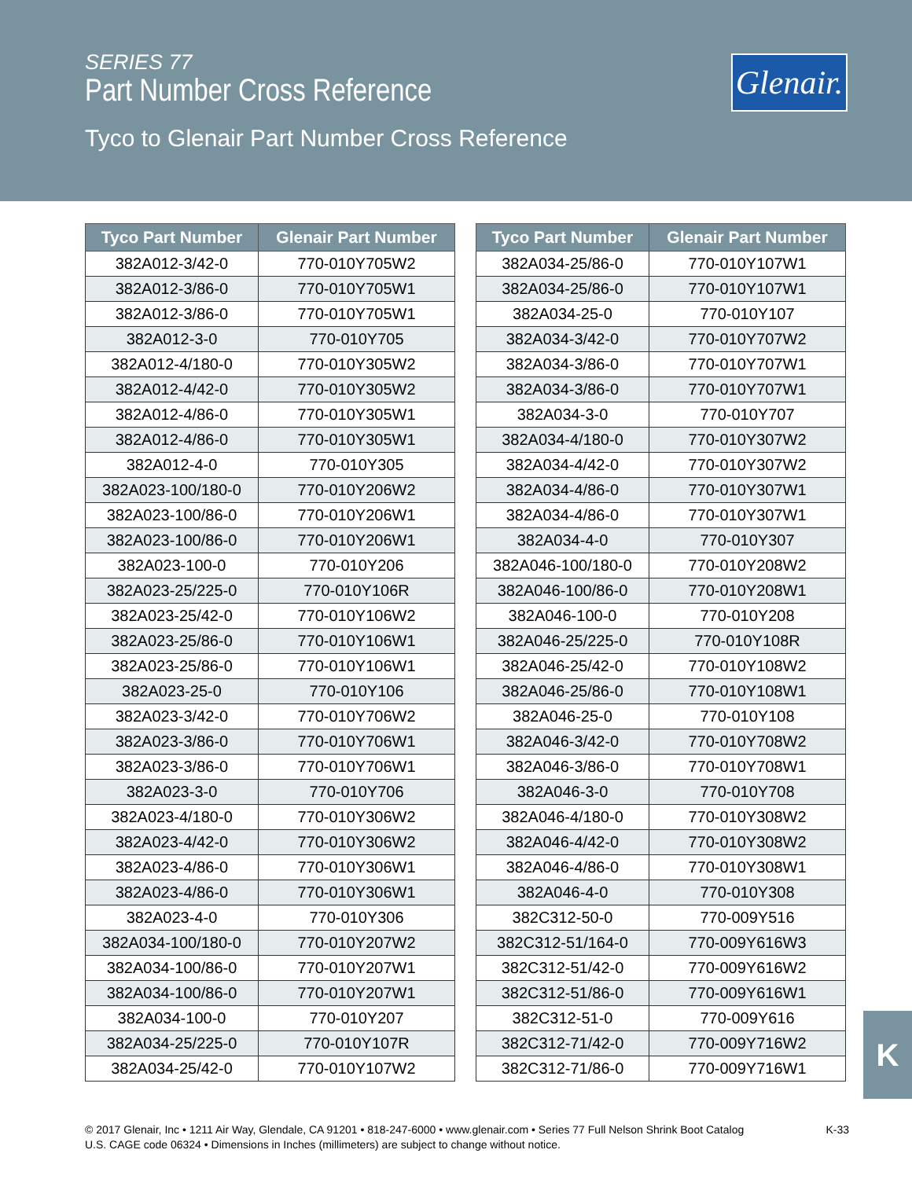SERIES 77
Part Number Cross Reference
Tyco to Glenair Part Number Cross Reference
Glenair.
| Tyco Part Number | Glenair Part Number |
| --- | --- |
| 382A012-3/42-0 | 770-010Y705W2 |
| 382A012-3/86-0 | 770-010Y705W1 |
| 382A012-3/86-0 | 770-010Y705W1 |
| 382A012-3-0 | 770-010Y705 |
| 382A012-4/180-0 | 770-010Y305W2 |
| 382A012-4/42-0 | 770-010Y305W2 |
| 382A012-4/86-0 | 770-010Y305W1 |
| 382A012-4/86-0 | 770-010Y305W1 |
| 382A012-4-0 | 770-010Y305 |
| 382A023-100/180-0 | 770-010Y206W2 |
| 382A023-100/86-0 | 770-010Y206W1 |
| 382A023-100/86-0 | 770-010Y206W1 |
| 382A023-100-0 | 770-010Y206 |
| 382A023-25/225-0 | 770-010Y106R |
| 382A023-25/42-0 | 770-010Y106W2 |
| 382A023-25/86-0 | 770-010Y106W1 |
| 382A023-25/86-0 | 770-010Y106W1 |
| 382A023-25-0 | 770-010Y106 |
| 382A023-3/42-0 | 770-010Y706W2 |
| 382A023-3/86-0 | 770-010Y706W1 |
| 382A023-3/86-0 | 770-010Y706W1 |
| 382A023-3-0 | 770-010Y706 |
| 382A023-4/180-0 | 770-010Y306W2 |
| 382A023-4/42-0 | 770-010Y306W2 |
| 382A023-4/86-0 | 770-010Y306W1 |
| 382A023-4/86-0 | 770-010Y306W1 |
| 382A023-4-0 | 770-010Y306 |
| 382A034-100/180-0 | 770-010Y207W2 |
| 382A034-100/86-0 | 770-010Y207W1 |
| 382A034-100/86-0 | 770-010Y207W1 |
| 382A034-100-0 | 770-010Y207 |
| 382A034-25/225-0 | 770-010Y107R |
| 382A034-25/42-0 | 770-010Y107W2 |
| Tyco Part Number | Glenair Part Number |
| --- | --- |
| 382A034-25/86-0 | 770-010Y107W1 |
| 382A034-25/86-0 | 770-010Y107W1 |
| 382A034-25-0 | 770-010Y107 |
| 382A034-3/42-0 | 770-010Y707W2 |
| 382A034-3/86-0 | 770-010Y707W1 |
| 382A034-3/86-0 | 770-010Y707W1 |
| 382A034-3-0 | 770-010Y707 |
| 382A034-4/180-0 | 770-010Y307W2 |
| 382A034-4/42-0 | 770-010Y307W2 |
| 382A034-4/86-0 | 770-010Y307W1 |
| 382A034-4/86-0 | 770-010Y307W1 |
| 382A034-4-0 | 770-010Y307 |
| 382A046-100/180-0 | 770-010Y208W2 |
| 382A046-100/86-0 | 770-010Y208W1 |
| 382A046-100-0 | 770-010Y208 |
| 382A046-25/225-0 | 770-010Y108R |
| 382A046-25/42-0 | 770-010Y108W2 |
| 382A046-25/86-0 | 770-010Y108W1 |
| 382A046-25-0 | 770-010Y108 |
| 382A046-3/42-0 | 770-010Y708W2 |
| 382A046-3/86-0 | 770-010Y708W1 |
| 382A046-3-0 | 770-010Y708 |
| 382A046-4/180-0 | 770-010Y308W2 |
| 382A046-4/42-0 | 770-010Y308W2 |
| 382A046-4/86-0 | 770-010Y308W1 |
| 382A046-4-0 | 770-010Y308 |
| 382C312-50-0 | 770-009Y516 |
| 382C312-51/164-0 | 770-009Y616W3 |
| 382C312-51/42-0 | 770-009Y616W2 |
| 382C312-51/86-0 | 770-009Y616W1 |
| 382C312-51-0 | 770-009Y616 |
| 382C312-71/42-0 | 770-009Y716W2 |
| 382C312-71/86-0 | 770-009Y716W1 |
K
© 2017 Glenair, Inc • 1211 Air Way, Glendale, CA 91201 • 818-247-6000 • www.glenair.com • Series 77 Full Nelson Shrink Boot Catalog
U.S. CAGE code 06324 • Dimensions in Inches (millimeters) are subject to change without notice.
K-33